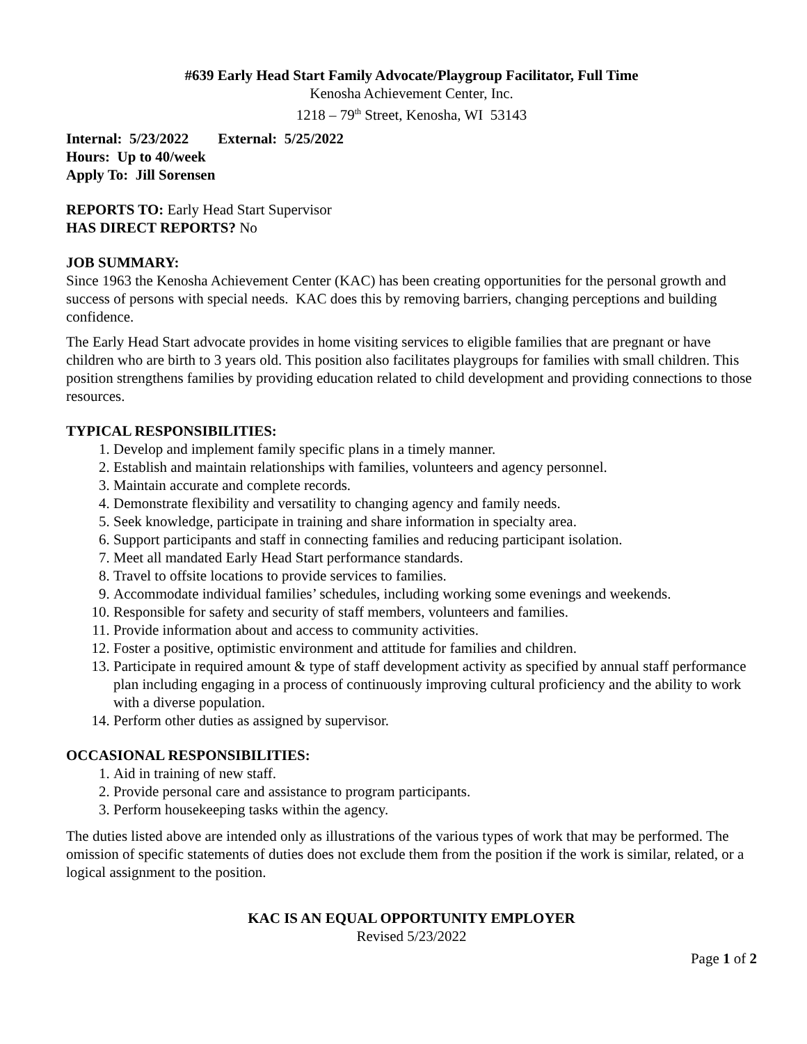#639 Early Head Start Family Advocate/Playgroup Facilitator, Full Time
Kenosha Achievement Center, Inc.
1218 – 79<sup>th</sup> Street, Kenosha, WI 53143
Internal: 5/23/2022 External: 5/25/2022
Hours: Up to 40/week
Apply To: Jill Sorensen
REPORTS TO: Early Head Start Supervisor
HAS DIRECT REPORTS? No
JOB SUMMARY:
Since 1963 the Kenosha Achievement Center (KAC) has been creating opportunities for the personal growth and success of persons with special needs. KAC does this by removing barriers, changing perceptions and building confidence.
The Early Head Start advocate provides in home visiting services to eligible families that are pregnant or have children who are birth to 3 years old. This position also facilitates playgroups for families with small children. This position strengthens families by providing education related to child development and providing connections to those resources.
TYPICAL RESPONSIBILITIES:
1. Develop and implement family specific plans in a timely manner.
2. Establish and maintain relationships with families, volunteers and agency personnel.
3. Maintain accurate and complete records.
4. Demonstrate flexibility and versatility to changing agency and family needs.
5. Seek knowledge, participate in training and share information in specialty area.
6. Support participants and staff in connecting families and reducing participant isolation.
7. Meet all mandated Early Head Start performance standards.
8. Travel to offsite locations to provide services to families.
9. Accommodate individual families’ schedules, including working some evenings and weekends.
10. Responsible for safety and security of staff members, volunteers and families.
11. Provide information about and access to community activities.
12. Foster a positive, optimistic environment and attitude for families and children.
13. Participate in required amount & type of staff development activity as specified by annual staff performance plan including engaging in a process of continuously improving cultural proficiency and the ability to work with a diverse population.
14. Perform other duties as assigned by supervisor.
OCCASIONAL RESPONSIBILITIES:
1. Aid in training of new staff.
2. Provide personal care and assistance to program participants.
3. Perform housekeeping tasks within the agency.
The duties listed above are intended only as illustrations of the various types of work that may be performed. The omission of specific statements of duties does not exclude them from the position if the work is similar, related, or a logical assignment to the position.
KAC IS AN EQUAL OPPORTUNITY EMPLOYER
Revised 5/23/2022
Page 1 of 2